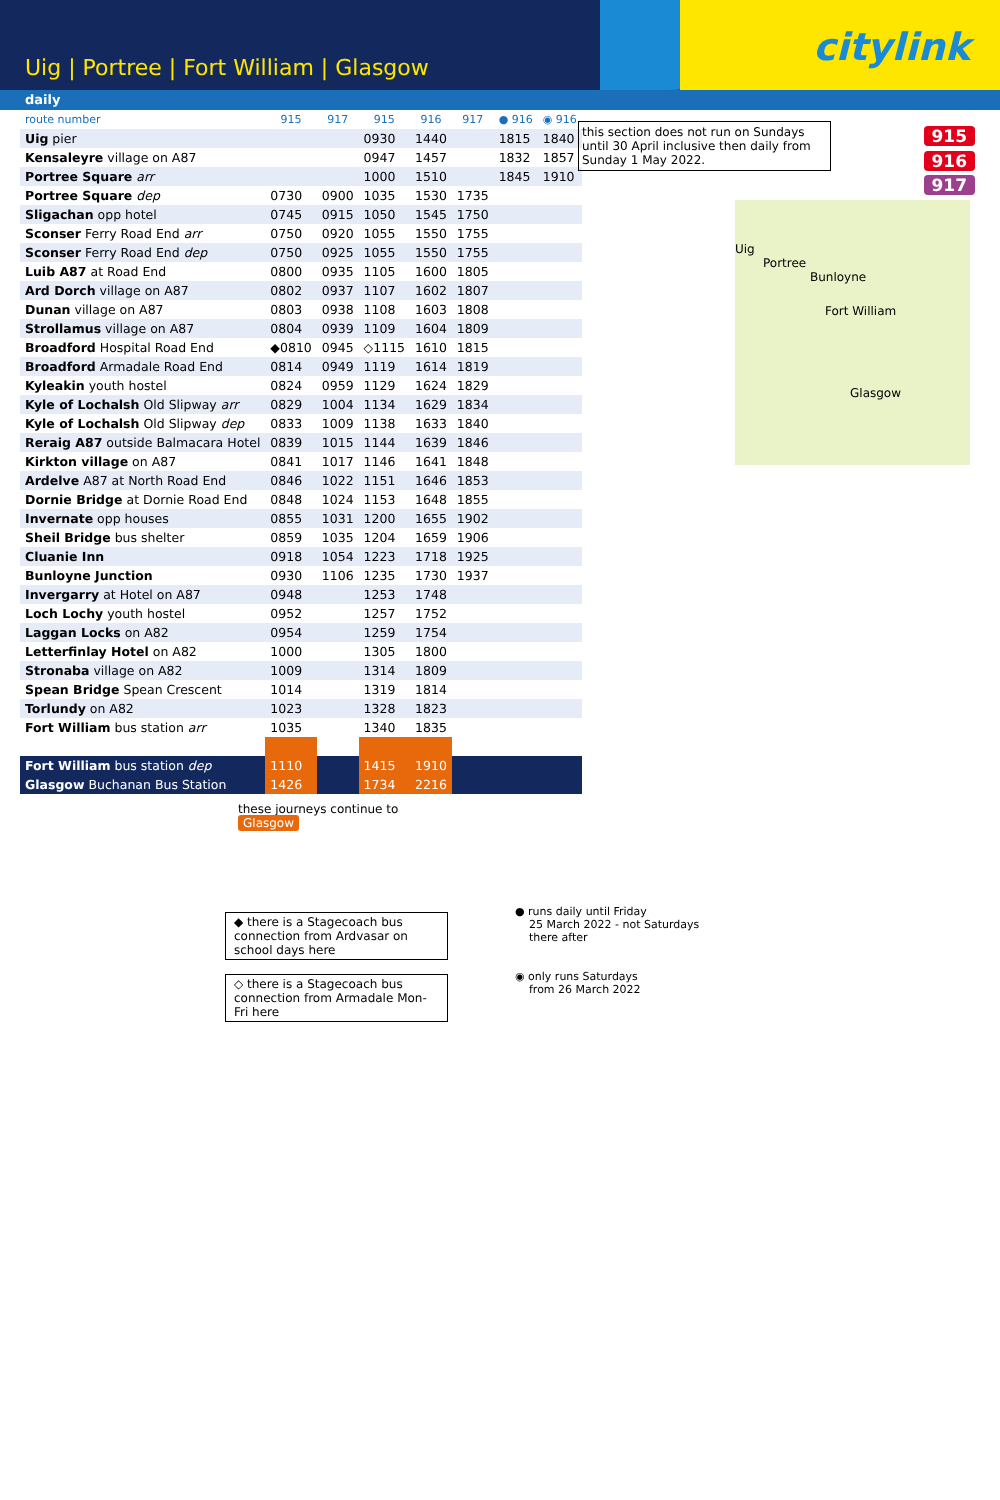Uig | Portree | Fort William | Glasgow
citylink
daily
| route number | 915 | 917 | 915 | 916 | 917 | ● 916 | ◉ 916 |
| --- | --- | --- | --- | --- | --- | --- | --- |
| Uig pier | | | 0930 | 1440 | | 1815 | 1840 |
| Kensaleyre village on A87 | | | 0947 | 1457 | | 1832 | 1857 |
| Portree Square arr | | | 1000 | 1510 | | 1845 | 1910 |
| Portree Square dep | 0730 | 0900 | 1035 | 1530 | 1735 | | |
| Sligachan opp hotel | 0745 | 0915 | 1050 | 1545 | 1750 | | |
| Sconser Ferry Road End arr | 0750 | 0920 | 1055 | 1550 | 1755 | | |
| Sconser Ferry Road End dep | 0750 | 0925 | 1055 | 1550 | 1755 | | |
| Luib A87 at Road End | 0800 | 0935 | 1105 | 1600 | 1805 | | |
| Ard Dorch village on A87 | 0802 | 0937 | 1107 | 1602 | 1807 | | |
| Dunan village on A87 | 0803 | 0938 | 1108 | 1603 | 1808 | | |
| Strollamus village on A87 | 0804 | 0939 | 1109 | 1604 | 1809 | | |
| Broadford Hospital Road End | ◆0810 | 0945 | ◇1115 | 1610 | 1815 | | |
| Broadford Armadale Road End | 0814 | 0949 | 1119 | 1614 | 1819 | | |
| Kyleakin youth hostel | 0824 | 0959 | 1129 | 1624 | 1829 | | |
| Kyle of Lochalsh Old Slipway arr | 0829 | 1004 | 1134 | 1629 | 1834 | | |
| Kyle of Lochalsh Old Slipway dep | 0833 | 1009 | 1138 | 1633 | 1840 | | |
| Reraig A87 outside Balmacara Hotel | 0839 | 1015 | 1144 | 1639 | 1846 | | |
| Kirkton village on A87 | 0841 | 1017 | 1146 | 1641 | 1848 | | |
| Ardelve A87 at North Road End | 0846 | 1022 | 1151 | 1646 | 1853 | | |
| Dornie Bridge at Dornie Road End | 0848 | 1024 | 1153 | 1648 | 1855 | | |
| Invernate opp houses | 0855 | 1031 | 1200 | 1655 | 1902 | | |
| Sheil Bridge bus shelter | 0859 | 1035 | 1204 | 1659 | 1906 | | |
| Cluanie Inn | 0918 | 1054 | 1223 | 1718 | 1925 | | |
| Bunloyne Junction | 0930 | 1106 | 1235 | 1730 | 1937 | | |
| Invergarry at Hotel on A87 | 0948 | | 1253 | 1748 | | | |
| Loch Lochy youth hostel | 0952 | | 1257 | 1752 | | | |
| Laggan Locks on A82 | 0954 | | 1259 | 1754 | | | |
| Letterfinlay Hotel on A82 | 1000 | | 1305 | 1800 | | | |
| Stronaba village on A82 | 1009 | | 1314 | 1809 | | | |
| Spean Bridge Spean Crescent | 1014 | | 1319 | 1814 | | | |
| Torlundy on A82 | 1023 | | 1328 | 1823 | | | |
| Fort William bus station arr | 1035 | | 1340 | 1835 | | | |
| Fort William bus station dep | 1110 | | 1415 | 1910 | | | |
| Glasgow Buchanan Bus Station | 1426 | | 1734 | 2216 | | | |
these journeys continue to
Glasgow
this section does not run on Sundays until 30 April inclusive then daily from Sunday 1 May 2022.
915
916
917
Uig
Portree
Bunloyne
Fort William
Glasgow
◆ there is a Stagecoach bus connection from Ardvasar on school days here
◇ there is a Stagecoach bus connection from Armadale Mon-Fri here
● runs daily until Friday
25 March 2022 - not Saturdays
there after
◉ only runs Saturdays
from 26 March 2022